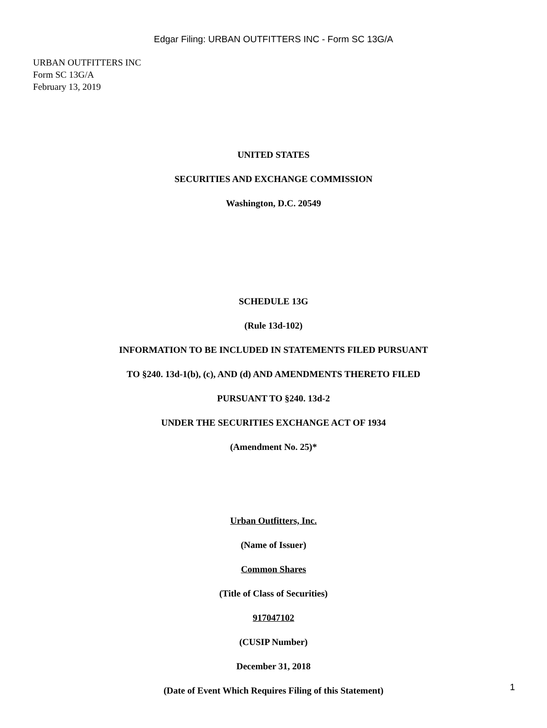Edgar Filing: URBAN OUTFITTERS INC - Form SC 13G/A
URBAN OUTFITTERS INC
Form SC 13G/A
February 13, 2019
UNITED STATES
SECURITIES AND EXCHANGE COMMISSION
Washington, D.C. 20549
SCHEDULE 13G
(Rule 13d-102)
INFORMATION TO BE INCLUDED IN STATEMENTS FILED PURSUANT
TO §240. 13d-1(b), (c), AND (d) AND AMENDMENTS THERETO FILED
PURSUANT TO §240. 13d-2
UNDER THE SECURITIES EXCHANGE ACT OF 1934
(Amendment No. 25)*
Urban Outfitters, Inc.
(Name of Issuer)
Common Shares
(Title of Class of Securities)
917047102
(CUSIP Number)
December 31, 2018
(Date of Event Which Requires Filing of this Statement)
1